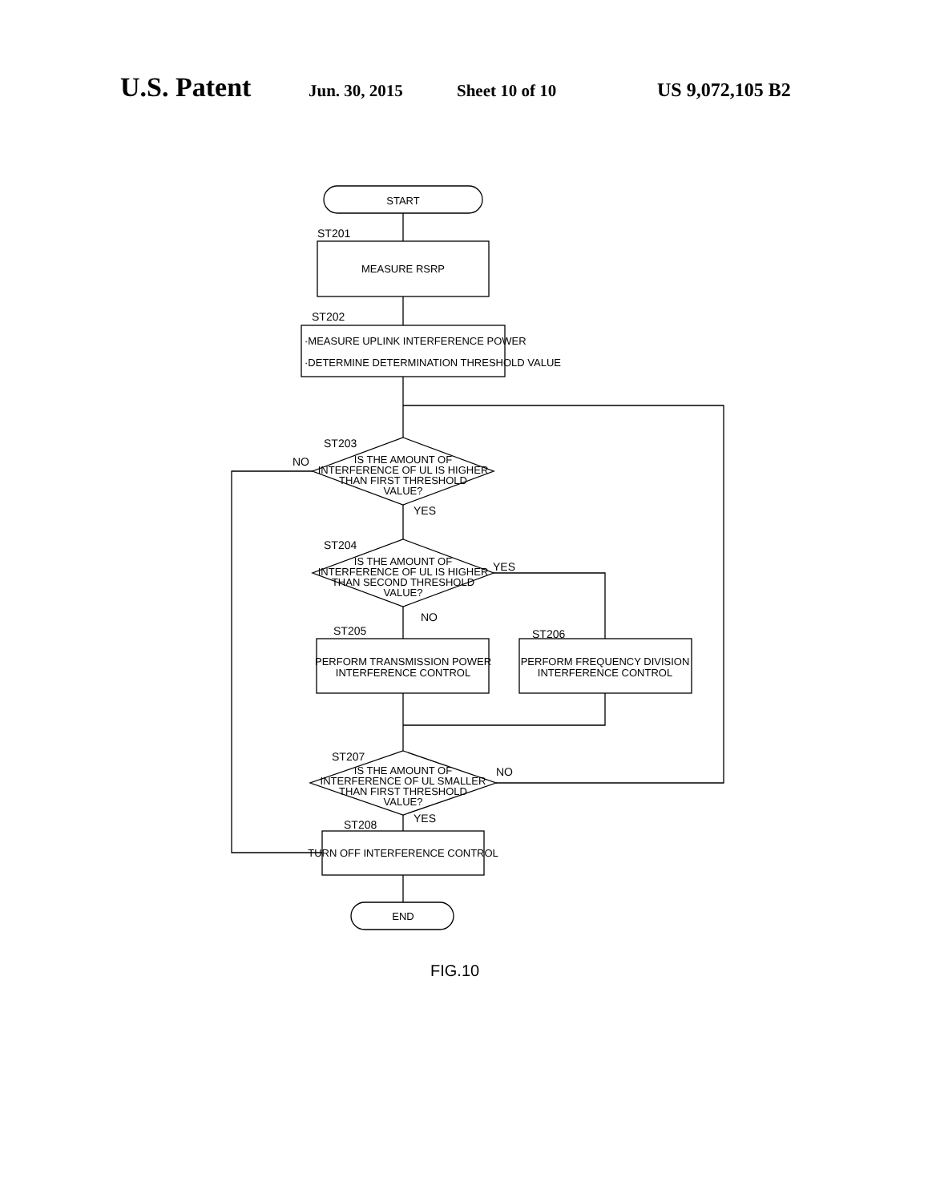U.S. Patent Jun. 30, 2015 Sheet 10 of 10 US 9,072,105 B2
START
MEASURE RSRP
·MEASURE UPLINK INTERFERENCE POWER
·DETERMINE DETERMINATION THRESHOLD VALUE
IS THE AMOUNT OF
INTERFERENCE OF UL IS HIGHER
THAN FIRST THRESHOLD
VALUE?
IS THE AMOUNT OF
INTERFERENCE OF UL IS HIGHER
THAN SECOND THRESHOLD
VALUE?
PERFORM TRANSMISSION POWER
INTERFERENCE CONTROL
PERFORM FREQUENCY DIVISION
INTERFERENCE CONTROL
IS THE AMOUNT OF
INTERFERENCE OF UL SMALLER
THAN FIRST THRESHOLD
VALUE?
TURN OFF INTERFERENCE CONTROL
END
ST201
ST202
ST203
NO
YES
ST204
YES
NO
ST205
ST206
ST207
NO
YES
ST208
FIG.10